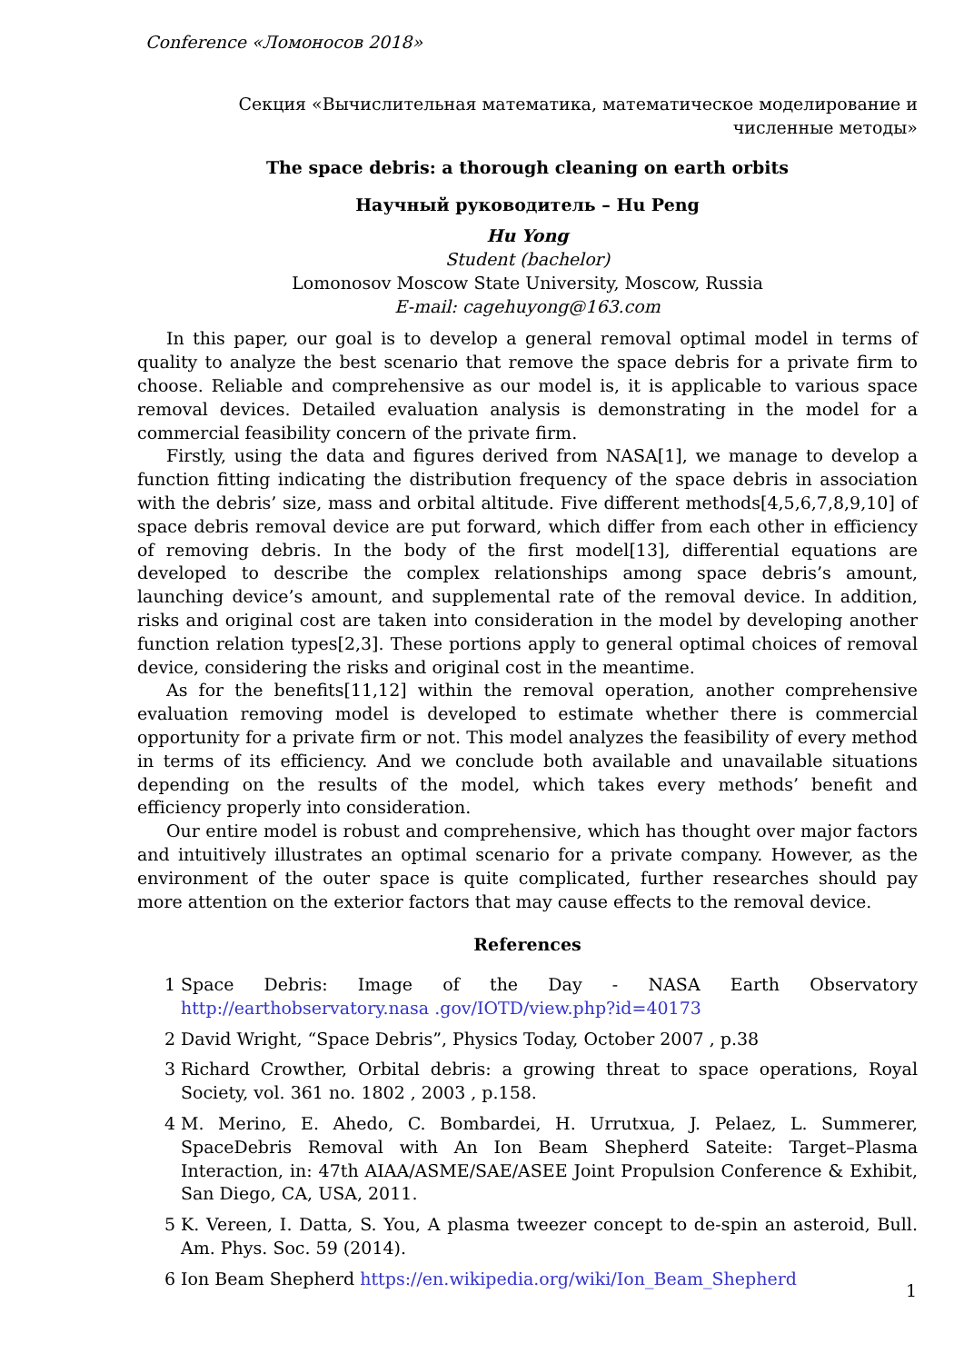Conference «Ломоносов 2018»
Секция «Вычислительная математика, математическое моделирование и численные методы»
The space debris: a thorough cleaning on earth orbits
Научный руководитель – Hu Peng
Hu Yong
Student (bachelor)
Lomonosov Moscow State University, Moscow, Russia
E-mail: cagehuyong@163.com
In this paper, our goal is to develop a general removal optimal model in terms of quality to analyze the best scenario that remove the space debris for a private firm to choose. Reliable and comprehensive as our model is, it is applicable to various space removal devices. Detailed evaluation analysis is demonstrating in the model for a commercial feasibility concern of the private firm.
Firstly, using the data and figures derived from NASA[1], we manage to develop a function fitting indicating the distribution frequency of the space debris in association with the debris’ size, mass and orbital altitude. Five different methods[4,5,6,7,8,9,10] of space debris removal device are put forward, which differ from each other in efficiency of removing debris. In the body of the first model[13], differential equations are developed to describe the complex relationships among space debris’s amount, launching device’s amount, and supplemental rate of the removal device. In addition, risks and original cost are taken into consideration in the model by developing another function relation types[2,3]. These portions apply to general optimal choices of removal device, considering the risks and original cost in the meantime.
As for the benefits[11,12] within the removal operation, another comprehensive evaluation removing model is developed to estimate whether there is commercial opportunity for a private firm or not. This model analyzes the feasibility of every method in terms of its efficiency. And we conclude both available and unavailable situations depending on the results of the model, which takes every methods’ benefit and efficiency properly into consideration.
Our entire model is robust and comprehensive, which has thought over major factors and intuitively illustrates an optimal scenario for a private company. However, as the environment of the outer space is quite complicated, further researches should pay more attention on the exterior factors that may cause effects to the removal device.
References
1 Space Debris: Image of the Day - NASA Earth Observatory http://earthobservatory.nasa .gov/IOTD/view.php?id=40173
2 David Wright, “Space Debris”, Physics Today, October 2007 , p.38
3 Richard Crowther, Orbital debris: a growing threat to space operations, Royal Society, vol. 361 no. 1802 , 2003 , p.158.
4 M. Merino, E. Ahedo, C. Bombardei, H. Urrutxua, J. Pelaez, L. Summerer, SpaceDebris Removal with An Ion Beam Shepherd Sateite: Target–Plasma Interaction, in: 47th AIAA/ASME/SAE/ASEE Joint Propulsion Conference & Exhibit, San Diego, CA, USA, 2011.
5 K. Vereen, I. Datta, S. You, A plasma tweezer concept to de-spin an asteroid, Bull. Am. Phys. Soc. 59 (2014).
6 Ion Beam Shepherd https://en.wikipedia.org/wiki/Ion_Beam_Shepherd
1